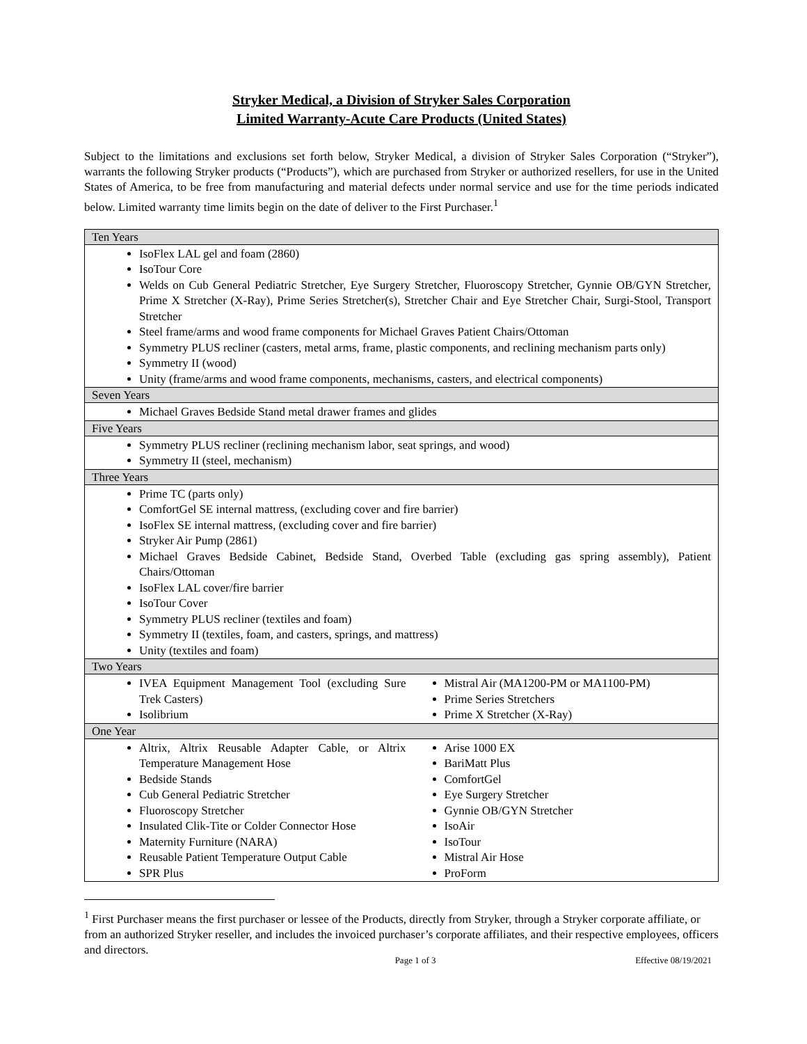Stryker Medical, a Division of Stryker Sales Corporation
Limited Warranty-Acute Care Products (United States)
Subject to the limitations and exclusions set forth below, Stryker Medical, a division of Stryker Sales Corporation (“Stryker”), warrants the following Stryker products (“Products”), which are purchased from Stryker or authorized resellers, for use in the United States of America, to be free from manufacturing and material defects under normal service and use for the time periods indicated below. Limited warranty time limits begin on the date of deliver to the First Purchaser.<sup>1</sup>
| Ten Years |
| --- |
| IsoFlex LAL gel and foam (2860) IsoTour Core Welds on Cub General Pediatric Stretcher, Eye Surgery Stretcher, Fluoroscopy Stretcher, Gynnie OB/GYN Stretcher, Prime X Stretcher (X-Ray), Prime Series Stretcher(s), Stretcher Chair and Eye Stretcher Chair, Surgi-Stool, Transport Stretcher Steel frame/arms and wood frame components for Michael Graves Patient Chairs/Ottoman Symmetry PLUS recliner (casters, metal arms, frame, plastic components, and reclining mechanism parts only) Symmetry II (wood) Unity (frame/arms and wood frame components, mechanisms, casters, and electrical components) |
| Seven Years |
| Michael Graves Bedside Stand metal drawer frames and glides |
| Five Years |
| Symmetry PLUS recliner (reclining mechanism labor, seat springs, and wood) Symmetry II (steel, mechanism) |
| Three Years |
| Prime TC (parts only) ComfortGel SE internal mattress, (excluding cover and fire barrier) IsoFlex SE internal mattress, (excluding cover and fire barrier) Stryker Air Pump (2861) Michael Graves Bedside Cabinet, Bedside Stand, Overbed Table (excluding gas spring assembly), Patient Chairs/Ottoman IsoFlex LAL cover/fire barrier IsoTour Cover Symmetry PLUS recliner (textiles and foam) Symmetry II (textiles, foam, and casters, springs, and mattress) Unity (textiles and foam) |
| Two Years |
| IVEA Equipment Management Tool (excluding Sure Trek Casters) Isolibrium Mistral Air (MA1200-PM or MA1100-PM) Prime Series Stretchers Prime X Stretcher (X-Ray) |
| One Year |
| Altrix, Altrix Reusable Adapter Cable, or Altrix Temperature Management Hose Bedside Stands Cub General Pediatric Stretcher Fluoroscopy Stretcher Insulated Clik-Tite or Colder Connector Hose Maternity Furniture (NARA) Reusable Patient Temperature Output Cable SPR Plus Arise 1000 EX BariMatt Plus ComfortGel Eye Surgery Stretcher Gynnie OB/GYN Stretcher IsoAir IsoTour Mistral Air Hose ProForm |
<sup>1</sup> First Purchaser means the first purchaser or lessee of the Products, directly from Stryker, through a Stryker corporate affiliate, or from an authorized Stryker reseller, and includes the invoiced purchaser’s corporate affiliates, and their respective employees, officers and directors.
Page 1 of 3 Effective 08/19/2021